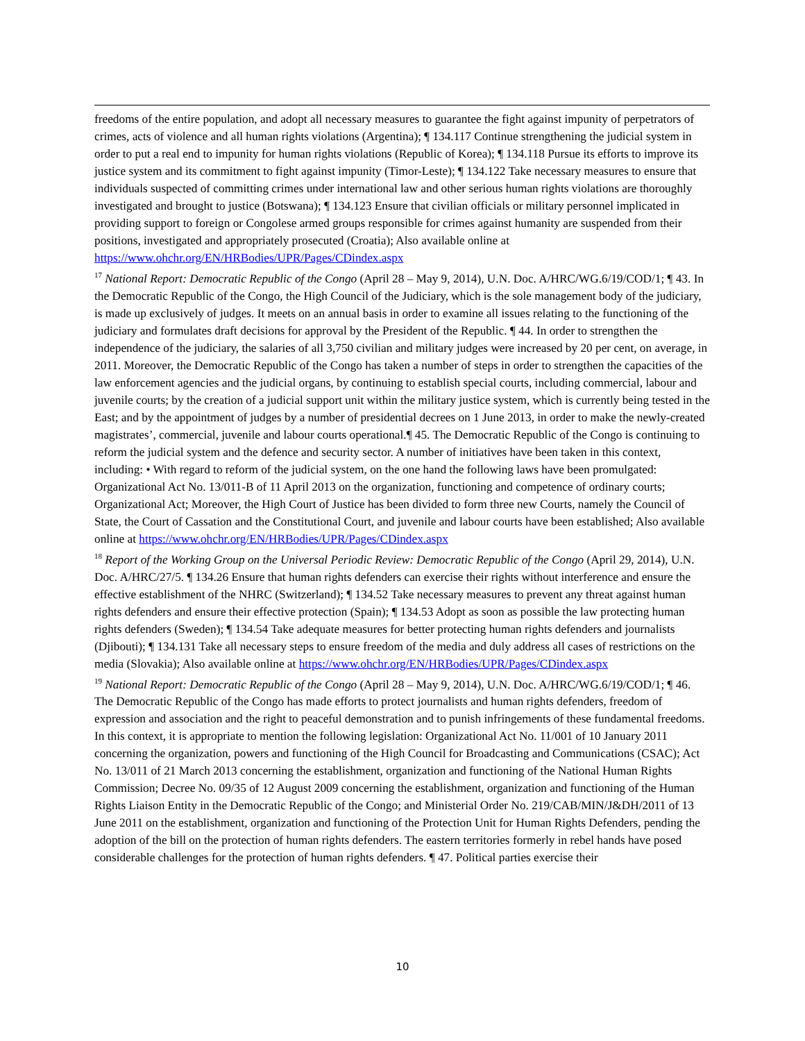freedoms of the entire population, and adopt all necessary measures to guarantee the fight against impunity of perpetrators of crimes, acts of violence and all human rights violations (Argentina); ¶ 134.117 Continue strengthening the judicial system in order to put a real end to impunity for human rights violations (Republic of Korea); ¶ 134.118 Pursue its efforts to improve its justice system and its commitment to fight against impunity (Timor-Leste); ¶ 134.122 Take necessary measures to ensure that individuals suspected of committing crimes under international law and other serious human rights violations are thoroughly investigated and brought to justice (Botswana); ¶ 134.123 Ensure that civilian officials or military personnel implicated in providing support to foreign or Congolese armed groups responsible for crimes against humanity are suspended from their positions, investigated and appropriately prosecuted (Croatia); Also available online at https://www.ohchr.org/EN/HRBodies/UPR/Pages/CDindex.aspx
<sup>17</sup> National Report: Democratic Republic of the Congo (April 28 – May 9, 2014), U.N. Doc. A/HRC/WG.6/19/COD/1; ¶ 43. In the Democratic Republic of the Congo, the High Council of the Judiciary, which is the sole management body of the judiciary, is made up exclusively of judges. It meets on an annual basis in order to examine all issues relating to the functioning of the judiciary and formulates draft decisions for approval by the President of the Republic. ¶ 44. In order to strengthen the independence of the judiciary, the salaries of all 3,750 civilian and military judges were increased by 20 per cent, on average, in 2011. Moreover, the Democratic Republic of the Congo has taken a number of steps in order to strengthen the capacities of the law enforcement agencies and the judicial organs, by continuing to establish special courts, including commercial, labour and juvenile courts; by the creation of a judicial support unit within the military justice system, which is currently being tested in the East; and by the appointment of judges by a number of presidential decrees on 1 June 2013, in order to make the newly-created magistrates’, commercial, juvenile and labour courts operational.¶ 45. The Democratic Republic of the Congo is continuing to reform the judicial system and the defence and security sector. A number of initiatives have been taken in this context, including: • With regard to reform of the judicial system, on the one hand the following laws have been promulgated: Organizational Act No. 13/011-B of 11 April 2013 on the organization, functioning and competence of ordinary courts; Organizational Act; Moreover, the High Court of Justice has been divided to form three new Courts, namely the Council of State, the Court of Cassation and the Constitutional Court, and juvenile and labour courts have been established; Also available online at https://www.ohchr.org/EN/HRBodies/UPR/Pages/CDindex.aspx
<sup>18</sup> Report of the Working Group on the Universal Periodic Review: Democratic Republic of the Congo (April 29, 2014), U.N. Doc. A/HRC/27/5. ¶ 134.26 Ensure that human rights defenders can exercise their rights without interference and ensure the effective establishment of the NHRC (Switzerland); ¶ 134.52 Take necessary measures to prevent any threat against human rights defenders and ensure their effective protection (Spain); ¶ 134.53 Adopt as soon as possible the law protecting human rights defenders (Sweden); ¶ 134.54 Take adequate measures for better protecting human rights defenders and journalists (Djibouti); ¶ 134.131 Take all necessary steps to ensure freedom of the media and duly address all cases of restrictions on the media (Slovakia); Also available online at https://www.ohchr.org/EN/HRBodies/UPR/Pages/CDindex.aspx
<sup>19</sup> National Report: Democratic Republic of the Congo (April 28 – May 9, 2014), U.N. Doc. A/HRC/WG.6/19/COD/1; ¶ 46. The Democratic Republic of the Congo has made efforts to protect journalists and human rights defenders, freedom of expression and association and the right to peaceful demonstration and to punish infringements of these fundamental freedoms. In this context, it is appropriate to mention the following legislation: Organizational Act No. 11/001 of 10 January 2011 concerning the organization, powers and functioning of the High Council for Broadcasting and Communications (CSAC); Act No. 13/011 of 21 March 2013 concerning the establishment, organization and functioning of the National Human Rights Commission; Decree No. 09/35 of 12 August 2009 concerning the establishment, organization and functioning of the Human Rights Liaison Entity in the Democratic Republic of the Congo; and Ministerial Order No. 219/CAB/MIN/J&DH/2011 of 13 June 2011 on the establishment, organization and functioning of the Protection Unit for Human Rights Defenders, pending the adoption of the bill on the protection of human rights defenders. The eastern territories formerly in rebel hands have posed considerable challenges for the protection of human rights defenders. ¶ 47. Political parties exercise their
10